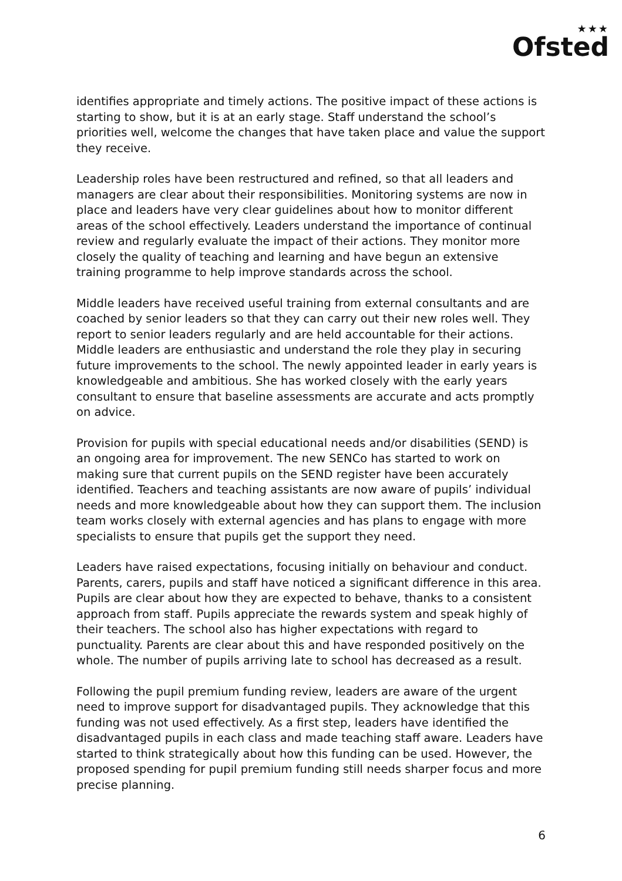★★★
Ofsted
identifies appropriate and timely actions. The positive impact of these actions is starting to show, but it is at an early stage. Staff understand the school’s priorities well, welcome the changes that have taken place and value the support they receive.
Leadership roles have been restructured and refined, so that all leaders and managers are clear about their responsibilities. Monitoring systems are now in place and leaders have very clear guidelines about how to monitor different areas of the school effectively. Leaders understand the importance of continual review and regularly evaluate the impact of their actions. They monitor more closely the quality of teaching and learning and have begun an extensive training programme to help improve standards across the school.
Middle leaders have received useful training from external consultants and are coached by senior leaders so that they can carry out their new roles well. They report to senior leaders regularly and are held accountable for their actions. Middle leaders are enthusiastic and understand the role they play in securing future improvements to the school. The newly appointed leader in early years is knowledgeable and ambitious. She has worked closely with the early years consultant to ensure that baseline assessments are accurate and acts promptly on advice.
Provision for pupils with special educational needs and/or disabilities (SEND) is an ongoing area for improvement. The new SENCo has started to work on making sure that current pupils on the SEND register have been accurately identified. Teachers and teaching assistants are now aware of pupils’ individual needs and more knowledgeable about how they can support them. The inclusion team works closely with external agencies and has plans to engage with more specialists to ensure that pupils get the support they need.
Leaders have raised expectations, focusing initially on behaviour and conduct. Parents, carers, pupils and staff have noticed a significant difference in this area. Pupils are clear about how they are expected to behave, thanks to a consistent approach from staff. Pupils appreciate the rewards system and speak highly of their teachers. The school also has higher expectations with regard to punctuality. Parents are clear about this and have responded positively on the whole. The number of pupils arriving late to school has decreased as a result.
Following the pupil premium funding review, leaders are aware of the urgent need to improve support for disadvantaged pupils. They acknowledge that this funding was not used effectively. As a first step, leaders have identified the disadvantaged pupils in each class and made teaching staff aware. Leaders have started to think strategically about how this funding can be used. However, the proposed spending for pupil premium funding still needs sharper focus and more precise planning.
6